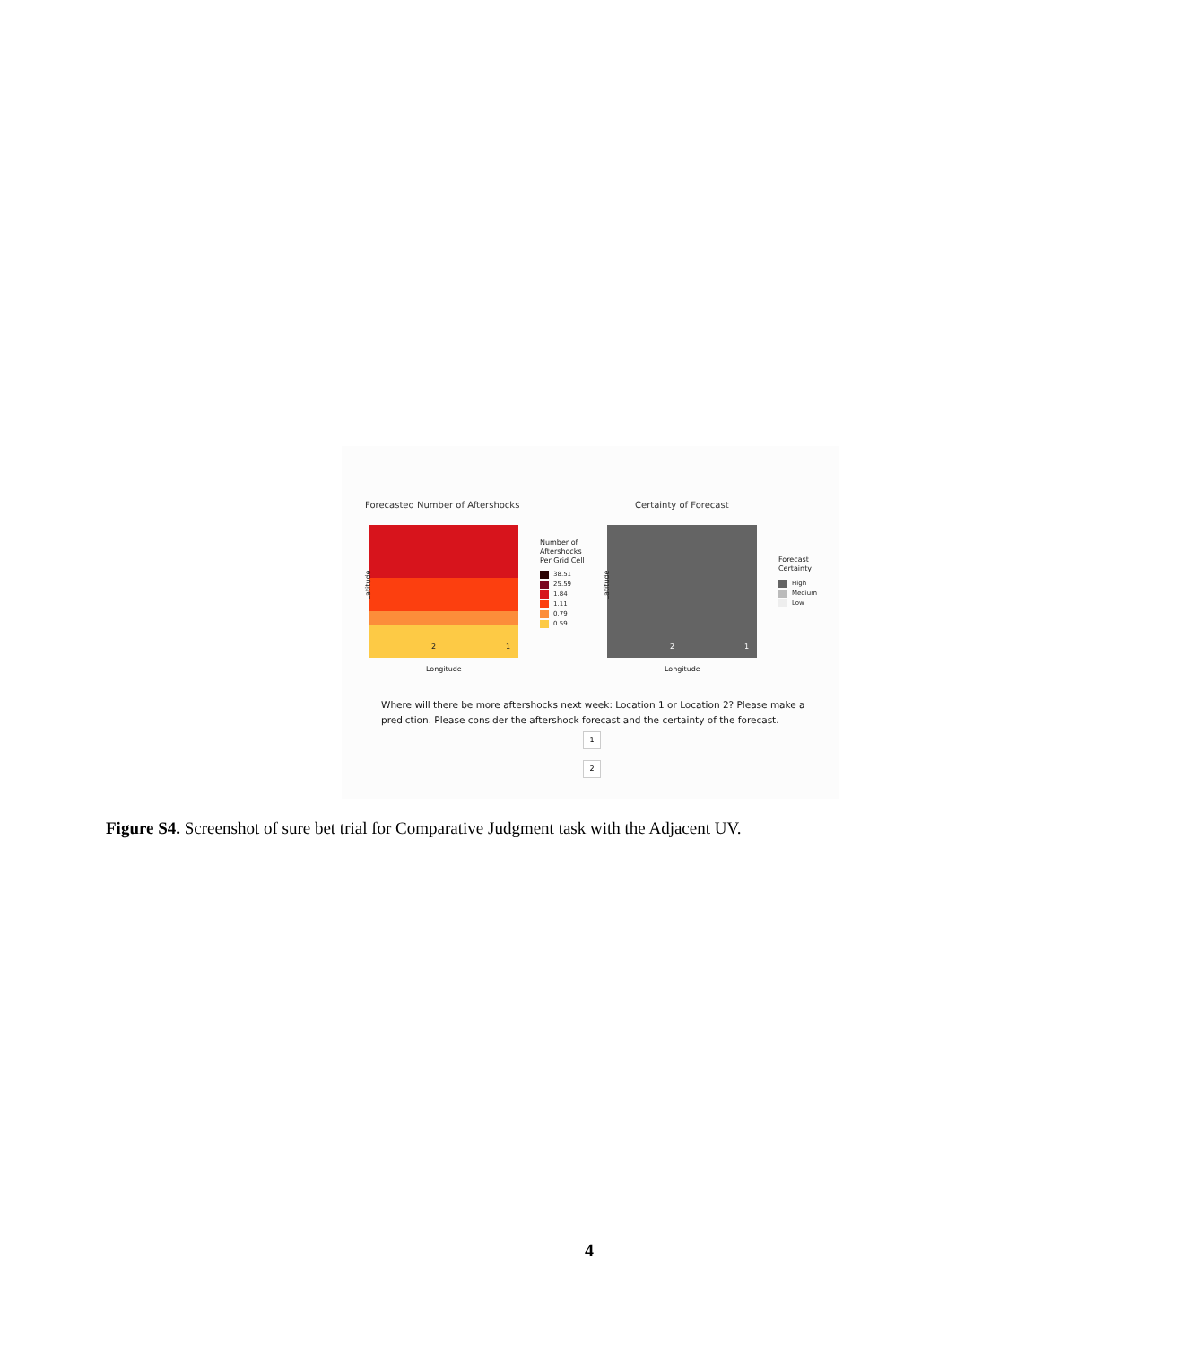Forecasted Number of Aftershocks
Certainty of Forecast
Latitude Latitude
Longitude Longitude
2 1 2 1
Number of
Aftershocks
Per Grid Cell
38.51
25.59
1.84
1.11
0.79
0.59
Forecast
Certainty
High
Medium
Low
Where will there be more aftershocks next week: Location 1 or Location 2? Please make a prediction. Please consider the aftershock forecast and the certainty of the forecast.
1
2
Figure S4. Screenshot of sure bet trial for Comparative Judgment task with the Adjacent UV.
4